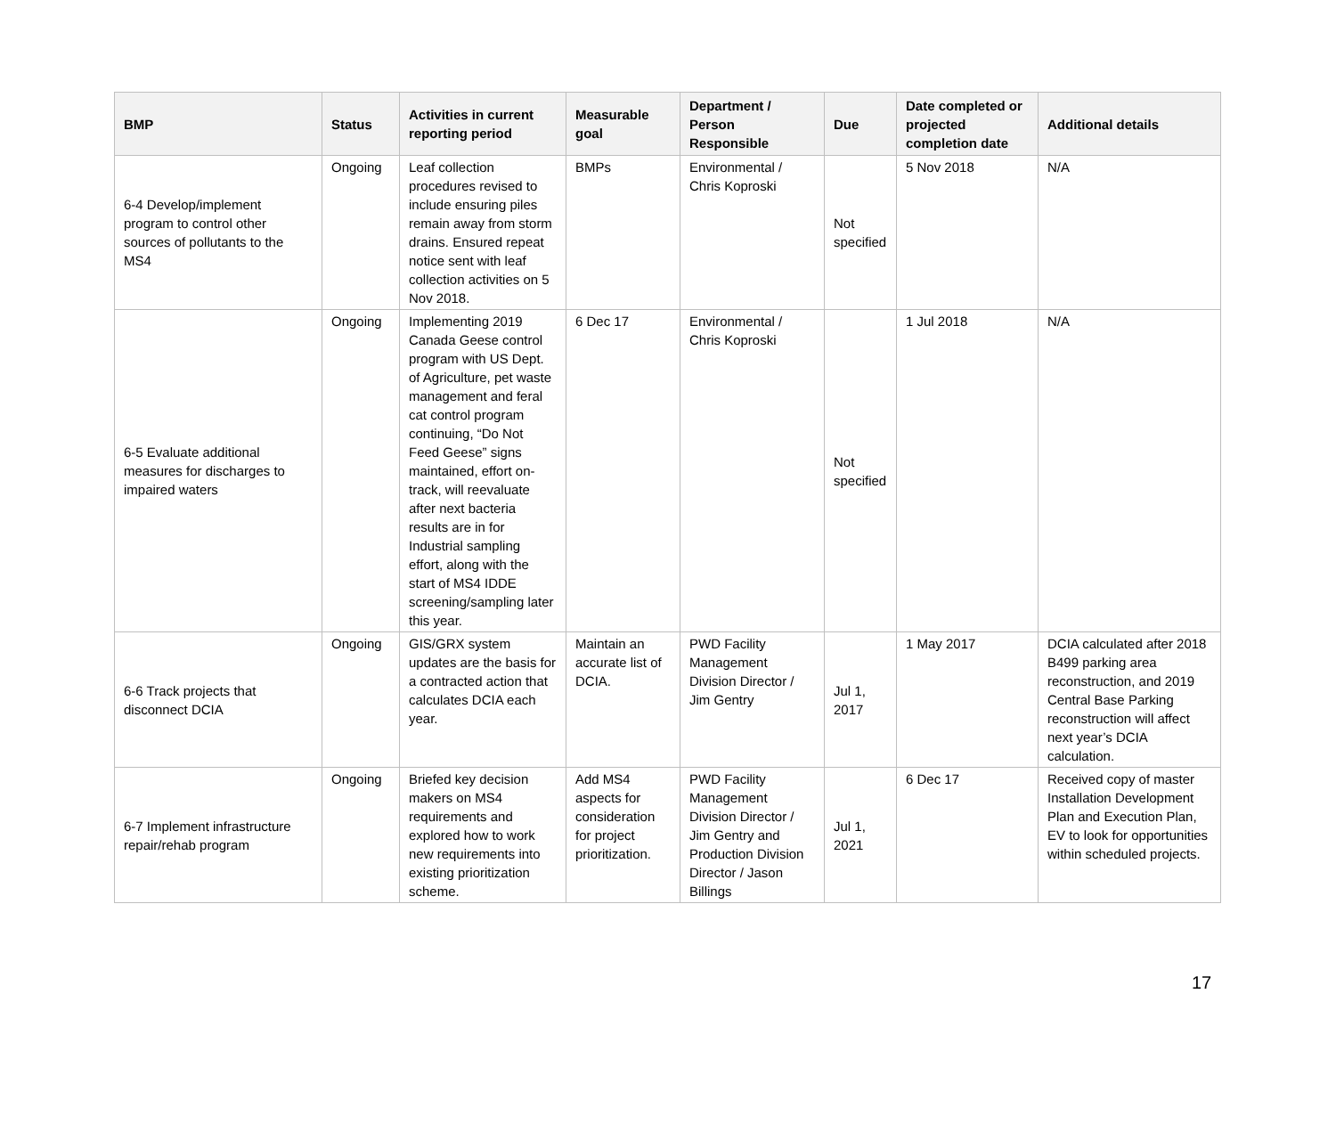| BMP | Status | Activities in current reporting period | Measurable goal | Department / Person Responsible | Due | Date completed or projected completion date | Additional details |
| --- | --- | --- | --- | --- | --- | --- | --- |
| 6-4 Develop/implement program to control other sources of pollutants to the MS4 | Ongoing | Leaf collection procedures revised to include ensuring piles remain away from storm drains. Ensured repeat notice sent with leaf collection activities on 5 Nov 2018. | BMPs | Environmental / Chris Koproski | Not specified | 5 Nov 2018 | N/A |
| 6-5 Evaluate additional measures for discharges to impaired waters | Ongoing | Implementing 2019 Canada Geese control program with US Dept. of Agriculture, pet waste management and feral cat control program continuing, “Do Not Feed Geese” signs maintained, effort on-track, will reevaluate after next bacteria results are in for Industrial sampling effort, along with the start of MS4 IDDE screening/sampling later this year. | 6 Dec 17 | Environmental / Chris Koproski | Not specified | 1 Jul 2018 | N/A |
| 6-6 Track projects that disconnect DCIA | Ongoing | GIS/GRX system updates are the basis for a contracted action that calculates DCIA each year. | Maintain an accurate list of DCIA. | PWD Facility Management Division Director / Jim Gentry | Jul 1, 2017 | 1 May 2017 | DCIA calculated after 2018 B499 parking area reconstruction, and 2019 Central Base Parking reconstruction will affect next year’s DCIA calculation. |
| 6-7 Implement infrastructure repair/rehab program | Ongoing | Briefed key decision makers on MS4 requirements and explored how to work new requirements into existing prioritization scheme. | Add MS4 aspects for consideration for project prioritization. | PWD Facility Management Division Director / Jim Gentry and Production Division Director / Jason Billings | Jul 1, 2021 | 6 Dec 17 | Received copy of master Installation Development Plan and Execution Plan, EV to look for opportunities within scheduled projects. |
17